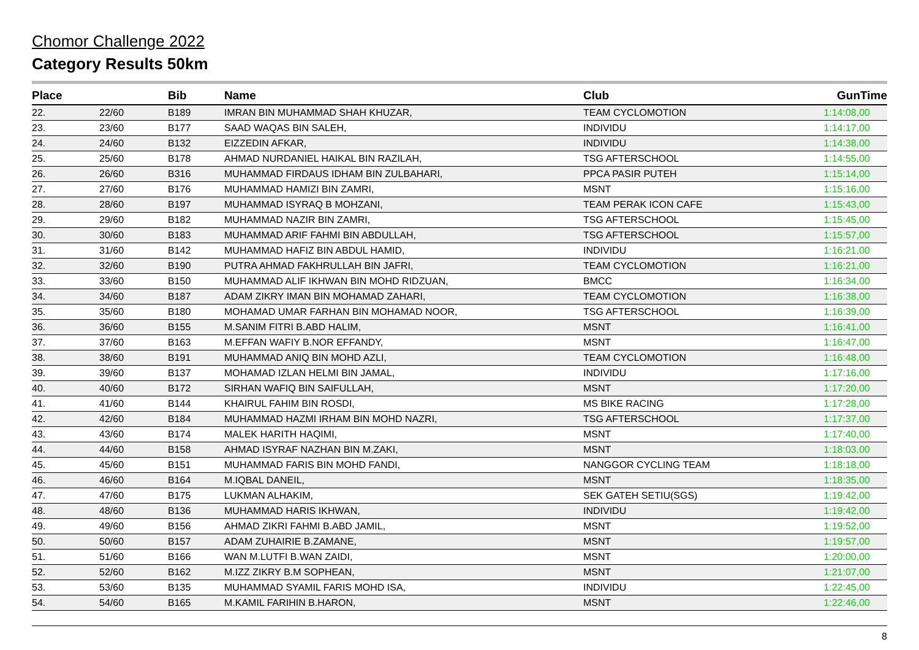Chomor Challenge 2022
Category Results 50km
| Place | | Bib | Name | Club | GunTime |
| --- | --- | --- | --- | --- | --- |
| 22. | 22/60 | B189 | IMRAN BIN MUHAMMAD SHAH KHUZAR, | TEAM CYCLOMOTION | 1:14:08,00 |
| 23. | 23/60 | B177 | SAAD WAQAS BIN SALEH, | INDIVIDU | 1:14:17,00 |
| 24. | 24/60 | B132 | EIZZEDIN AFKAR, | INDIVIDU | 1:14:38,00 |
| 25. | 25/60 | B178 | AHMAD NURDANIEL HAIKAL BIN RAZILAH, | TSG AFTERSCHOOL | 1:14:55,00 |
| 26. | 26/60 | B316 | MUHAMMAD FIRDAUS IDHAM BIN ZULBAHARI, | PPCA PASIR PUTEH | 1:15:14,00 |
| 27. | 27/60 | B176 | MUHAMMAD HAMIZI BIN ZAMRI, | MSNT | 1:15:16,00 |
| 28. | 28/60 | B197 | MUHAMMAD ISYRAQ B MOHZANI, | TEAM PERAK ICON CAFE | 1:15:43,00 |
| 29. | 29/60 | B182 | MUHAMMAD NAZIR BIN ZAMRI, | TSG AFTERSCHOOL | 1:15:45,00 |
| 30. | 30/60 | B183 | MUHAMMAD ARIF FAHMI BIN ABDULLAH, | TSG AFTERSCHOOL | 1:15:57,00 |
| 31. | 31/60 | B142 | MUHAMMAD HAFIZ BIN ABDUL HAMID, | INDIVIDU | 1:16:21,00 |
| 32. | 32/60 | B190 | PUTRA AHMAD FAKHRULLAH BIN JAFRI, | TEAM CYCLOMOTION | 1:16:21,00 |
| 33. | 33/60 | B150 | MUHAMMAD ALIF IKHWAN BIN MOHD RIDZUAN, | BMCC | 1:16:34,00 |
| 34. | 34/60 | B187 | ADAM ZIKRY IMAN BIN MOHAMAD ZAHARI, | TEAM CYCLOMOTION | 1:16:38,00 |
| 35. | 35/60 | B180 | MOHAMAD UMAR FARHAN BIN MOHAMAD NOOR, | TSG AFTERSCHOOL | 1:16:39,00 |
| 36. | 36/60 | B155 | M.SANIM FITRI B.ABD HALIM, | MSNT | 1:16:41,00 |
| 37. | 37/60 | B163 | M.EFFAN WAFIY B.NOR EFFANDY, | MSNT | 1:16:47,00 |
| 38. | 38/60 | B191 | MUHAMMAD ANIQ BIN MOHD AZLI, | TEAM CYCLOMOTION | 1:16:48,00 |
| 39. | 39/60 | B137 | MOHAMAD IZLAN HELMI BIN JAMAL, | INDIVIDU | 1:17:16,00 |
| 40. | 40/60 | B172 | SIRHAN WAFIQ BIN SAIFULLAH, | MSNT | 1:17:20,00 |
| 41. | 41/60 | B144 | KHAIRUL FAHIM BIN ROSDI, | MS BIKE RACING | 1:17:28,00 |
| 42. | 42/60 | B184 | MUHAMMAD HAZMI IRHAM BIN MOHD NAZRI, | TSG AFTERSCHOOL | 1:17:37,00 |
| 43. | 43/60 | B174 | MALEK HARITH HAQIMI, | MSNT | 1:17:40,00 |
| 44. | 44/60 | B158 | AHMAD ISYRAF NAZHAN BIN M.ZAKI, | MSNT | 1:18:03,00 |
| 45. | 45/60 | B151 | MUHAMMAD FARIS BIN MOHD FANDI, | NANGGOR CYCLING TEAM | 1:18:18,00 |
| 46. | 46/60 | B164 | M.IQBAL DANEIL, | MSNT | 1:18:35,00 |
| 47. | 47/60 | B175 | LUKMAN ALHAKIM, | SEK GATEH SETIU(SGS) | 1:19:42,00 |
| 48. | 48/60 | B136 | MUHAMMAD HARIS IKHWAN, | INDIVIDU | 1:19:42,00 |
| 49. | 49/60 | B156 | AHMAD ZIKRI FAHMI B.ABD JAMIL, | MSNT | 1:19:52,00 |
| 50. | 50/60 | B157 | ADAM ZUHAIRIE B.ZAMANE, | MSNT | 1:19:57,00 |
| 51. | 51/60 | B166 | WAN M.LUTFI B.WAN ZAIDI, | MSNT | 1:20:00,00 |
| 52. | 52/60 | B162 | M.IZZ ZIKRY B.M SOPHEAN, | MSNT | 1:21:07,00 |
| 53. | 53/60 | B135 | MUHAMMAD SYAMIL FARIS MOHD ISA, | INDIVIDU | 1:22:45,00 |
| 54. | 54/60 | B165 | M.KAMIL FARIHIN B.HARON, | MSNT | 1:22:46,00 |
8